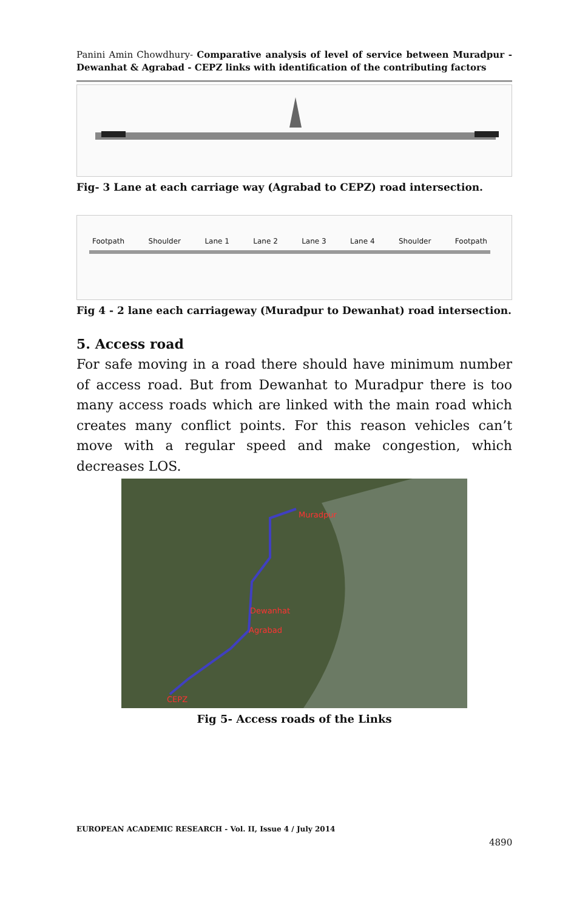Panini Amin Chowdhury- Comparative analysis of level of service between Muradpur - Dewanhat & Agrabad - CEPZ links with identification of the contributing factors
Fig- 3 Lane at each carriage way (Agrabad to CEPZ) road intersection.
Footpath Shoulder Lane 1 Lane 2 Lane 3 Lane 4 Shoulder Footpath
Fig 4 - 2 lane each carriageway (Muradpur to Dewanhat) road intersection.
5. Access road
For safe moving in a road there should have minimum number of access road. But from Dewanhat to Muradpur there is too many access roads which are linked with the main road which creates many conflict points. For this reason vehicles can’t move with a regular speed and make congestion, which decreases LOS.
Muradpur
Dewanhat
Agrabad
CEPZ
Fig 5- Access roads of the Links
EUROPEAN ACADEMIC RESEARCH - Vol. II, Issue 4 / July 2014
4890